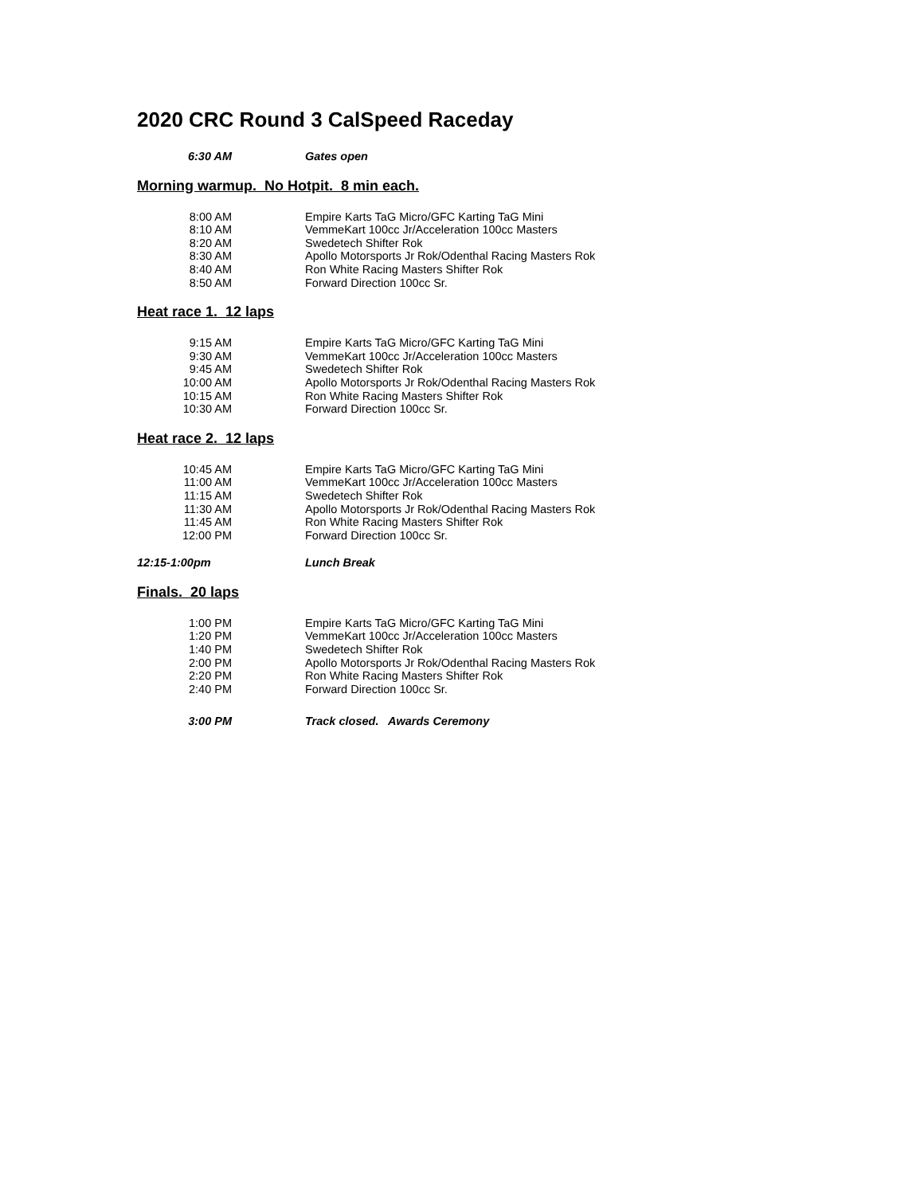2020 CRC Round 3 CalSpeed Raceday
| 6:30 AM | Gates open |
Morning warmup. No Hotpit. 8 min each.
| 8:00 AM | Empire Karts TaG Micro/GFC Karting TaG Mini |
| 8:10 AM | VemmeKart 100cc Jr/Acceleration 100cc Masters |
| 8:20 AM | Swedetech Shifter Rok |
| 8:30 AM | Apollo Motorsports Jr Rok/Odenthal Racing Masters Rok |
| 8:40 AM | Ron White Racing Masters Shifter Rok |
| 8:50 AM | Forward Direction 100cc Sr. |
Heat race 1. 12 laps
| 9:15 AM | Empire Karts TaG Micro/GFC Karting TaG Mini |
| 9:30 AM | VemmeKart 100cc Jr/Acceleration 100cc Masters |
| 9:45 AM | Swedetech Shifter Rok |
| 10:00 AM | Apollo Motorsports Jr Rok/Odenthal Racing Masters Rok |
| 10:15 AM | Ron White Racing Masters Shifter Rok |
| 10:30 AM | Forward Direction 100cc Sr. |
Heat race 2. 12 laps
| 10:45 AM | Empire Karts TaG Micro/GFC Karting TaG Mini |
| 11:00 AM | VemmeKart 100cc Jr/Acceleration 100cc Masters |
| 11:15 AM | Swedetech Shifter Rok |
| 11:30 AM | Apollo Motorsports Jr Rok/Odenthal Racing Masters Rok |
| 11:45 AM | Ron White Racing Masters Shifter Rok |
| 12:00 PM | Forward Direction 100cc Sr. |
| 12:15-1:00pm | Lunch Break |
Finals. 20 laps
| 1:00 PM | Empire Karts TaG Micro/GFC Karting TaG Mini |
| 1:20 PM | VemmeKart 100cc Jr/Acceleration 100cc Masters |
| 1:40 PM | Swedetech Shifter Rok |
| 2:00 PM | Apollo Motorsports Jr Rok/Odenthal Racing Masters Rok |
| 2:20 PM | Ron White Racing Masters Shifter Rok |
| 2:40 PM | Forward Direction 100cc Sr. |
| 3:00 PM | Track closed. Awards Ceremony |